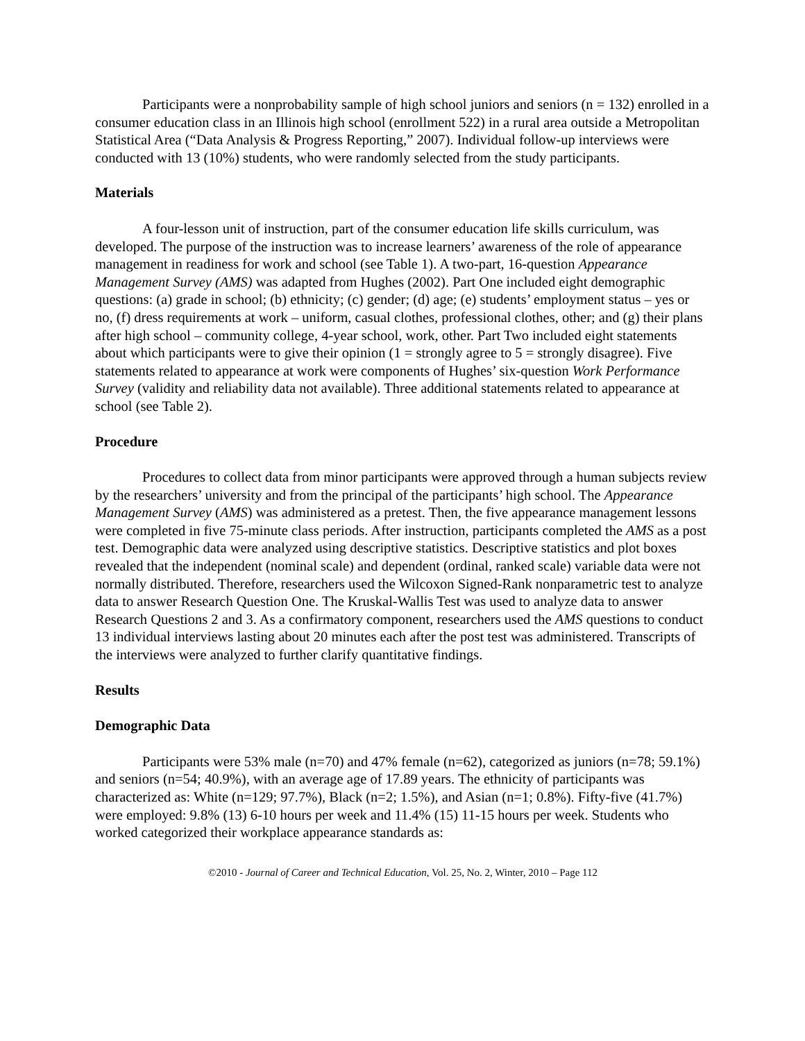Participants were a nonprobability sample of high school juniors and seniors (n = 132) enrolled in a consumer education class in an Illinois high school (enrollment 522) in a rural area outside a Metropolitan Statistical Area (“Data Analysis & Progress Reporting,” 2007). Individual follow-up interviews were conducted with 13 (10%) students, who were randomly selected from the study participants.
Materials
A four-lesson unit of instruction, part of the consumer education life skills curriculum, was developed. The purpose of the instruction was to increase learners’ awareness of the role of appearance management in readiness for work and school (see Table 1). A two-part, 16-question Appearance Management Survey (AMS) was adapted from Hughes (2002). Part One included eight demographic questions: (a) grade in school; (b) ethnicity; (c) gender; (d) age; (e) students’ employment status – yes or no, (f) dress requirements at work – uniform, casual clothes, professional clothes, other; and (g) their plans after high school – community college, 4-year school, work, other. Part Two included eight statements about which participants were to give their opinion (1 = strongly agree to 5 = strongly disagree). Five statements related to appearance at work were components of Hughes’ six-question Work Performance Survey (validity and reliability data not available). Three additional statements related to appearance at school (see Table 2).
Procedure
Procedures to collect data from minor participants were approved through a human subjects review by the researchers’ university and from the principal of the participants’ high school. The Appearance Management Survey (AMS) was administered as a pretest. Then, the five appearance management lessons were completed in five 75-minute class periods. After instruction, participants completed the AMS as a post test. Demographic data were analyzed using descriptive statistics. Descriptive statistics and plot boxes revealed that the independent (nominal scale) and dependent (ordinal, ranked scale) variable data were not normally distributed. Therefore, researchers used the Wilcoxon Signed-Rank nonparametric test to analyze data to answer Research Question One. The Kruskal-Wallis Test was used to analyze data to answer Research Questions 2 and 3. As a confirmatory component, researchers used the AMS questions to conduct 13 individual interviews lasting about 20 minutes each after the post test was administered. Transcripts of the interviews were analyzed to further clarify quantitative findings.
Results
Demographic Data
Participants were 53% male (n=70) and 47% female (n=62), categorized as juniors (n=78; 59.1%) and seniors (n=54; 40.9%), with an average age of 17.89 years. The ethnicity of participants was characterized as: White (n=129; 97.7%), Black (n=2; 1.5%), and Asian (n=1; 0.8%). Fifty-five (41.7%) were employed: 9.8% (13) 6-10 hours per week and 11.4% (15) 11-15 hours per week. Students who worked categorized their workplace appearance standards as:
©2010 - Journal of Career and Technical Education, Vol. 25, No. 2, Winter, 2010 – Page 112